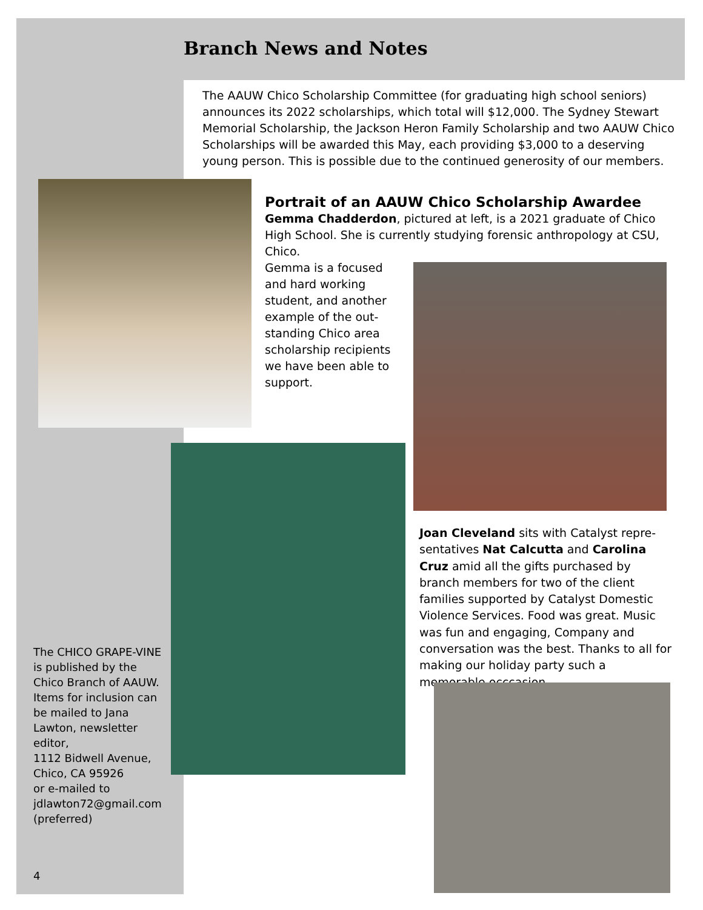Branch News and Notes
The AAUW Chico Scholarship Committee (for graduating high school seniors) announces its 2022 scholarships, which total will $12,000. The Sydney Stewart Memorial Scholarship, the Jackson Heron Family Scholarship and two AAUW Chico Scholarships will be awarded this May, each providing $3,000 to a deserving young person. This is possible due to the continued generosity of our members.
Portrait of an AAUW Chico Scholarship Awardee
Gemma Chadderdon, pictured at left, is a 2021 graduate of Chico High School. She is currently studying forensic anthropology at CSU, Chico.
Gemma is a focused and hard working student, and another example of the out-standing Chico area scholarship recipients we have been able to support.
Joan Cleveland sits with Catalyst repre-sentatives Nat Calcutta and Carolina Cruz amid all the gifts purchased by branch members for two of the client families supported by Catalyst Domestic Violence Services. Food was great. Music was fun and engaging, Company and conversation was the best. Thanks to all for making our holiday party such a memorable occcasion.
The CHICO GRAPE-VINE is published by the Chico Branch of AAUW.
Items for inclusion can be mailed to Jana Lawton, newsletter editor,
1112 Bidwell Avenue, Chico, CA 95926
or e-mailed to jdlawton72@gmail.com (preferred)
4